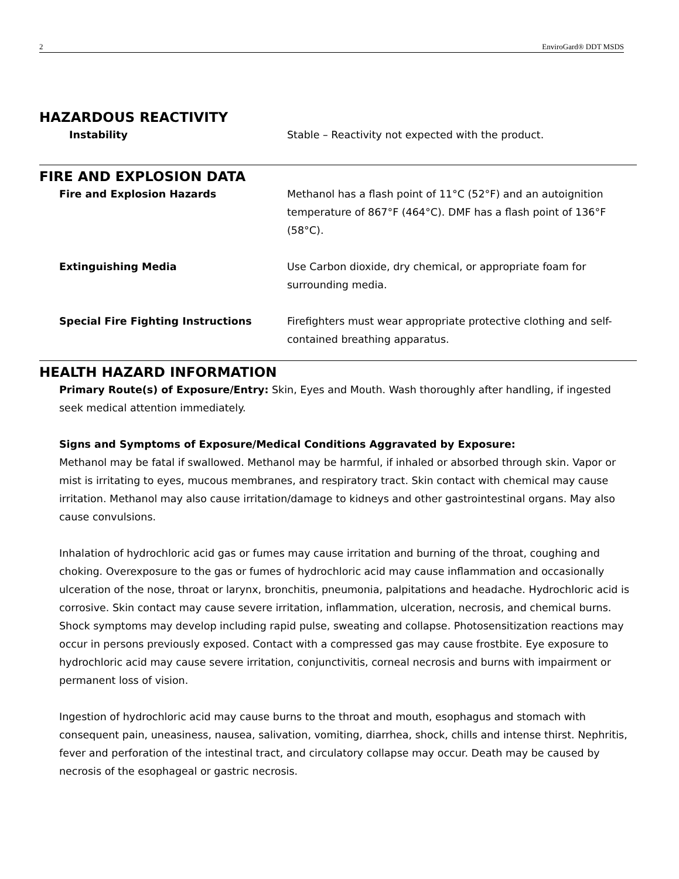2 EnviroGard® DDT MSDS
HAZARDOUS REACTIVITY
Instability Stable – Reactivity not expected with the product.
FIRE AND EXPLOSION DATA
Fire and Explosion Hazards Methanol has a flash point of 11°C (52°F) and an autoignition temperature of 867°F (464°C). DMF has a flash point of 136°F (58°C).
Extinguishing Media Use Carbon dioxide, dry chemical, or appropriate foam for surrounding media.
Special Fire Fighting Instructions Firefighters must wear appropriate protective clothing and self-contained breathing apparatus.
HEALTH HAZARD INFORMATION
Primary Route(s) of Exposure/Entry: Skin, Eyes and Mouth. Wash thoroughly after handling, if ingested seek medical attention immediately.
Signs and Symptoms of Exposure/Medical Conditions Aggravated by Exposure:
Methanol may be fatal if swallowed. Methanol may be harmful, if inhaled or absorbed through skin. Vapor or mist is irritating to eyes, mucous membranes, and respiratory tract. Skin contact with chemical may cause irritation. Methanol may also cause irritation/damage to kidneys and other gastrointestinal organs. May also cause convulsions.
Inhalation of hydrochloric acid gas or fumes may cause irritation and burning of the throat, coughing and choking. Overexposure to the gas or fumes of hydrochloric acid may cause inflammation and occasionally ulceration of the nose, throat or larynx, bronchitis, pneumonia, palpitations and headache. Hydrochloric acid is corrosive. Skin contact may cause severe irritation, inflammation, ulceration, necrosis, and chemical burns. Shock symptoms may develop including rapid pulse, sweating and collapse. Photosensitization reactions may occur in persons previously exposed. Contact with a compressed gas may cause frostbite. Eye exposure to hydrochloric acid may cause severe irritation, conjunctivitis, corneal necrosis and burns with impairment or permanent loss of vision.
Ingestion of hydrochloric acid may cause burns to the throat and mouth, esophagus and stomach with consequent pain, uneasiness, nausea, salivation, vomiting, diarrhea, shock, chills and intense thirst. Nephritis, fever and perforation of the intestinal tract, and circulatory collapse may occur. Death may be caused by necrosis of the esophageal or gastric necrosis.